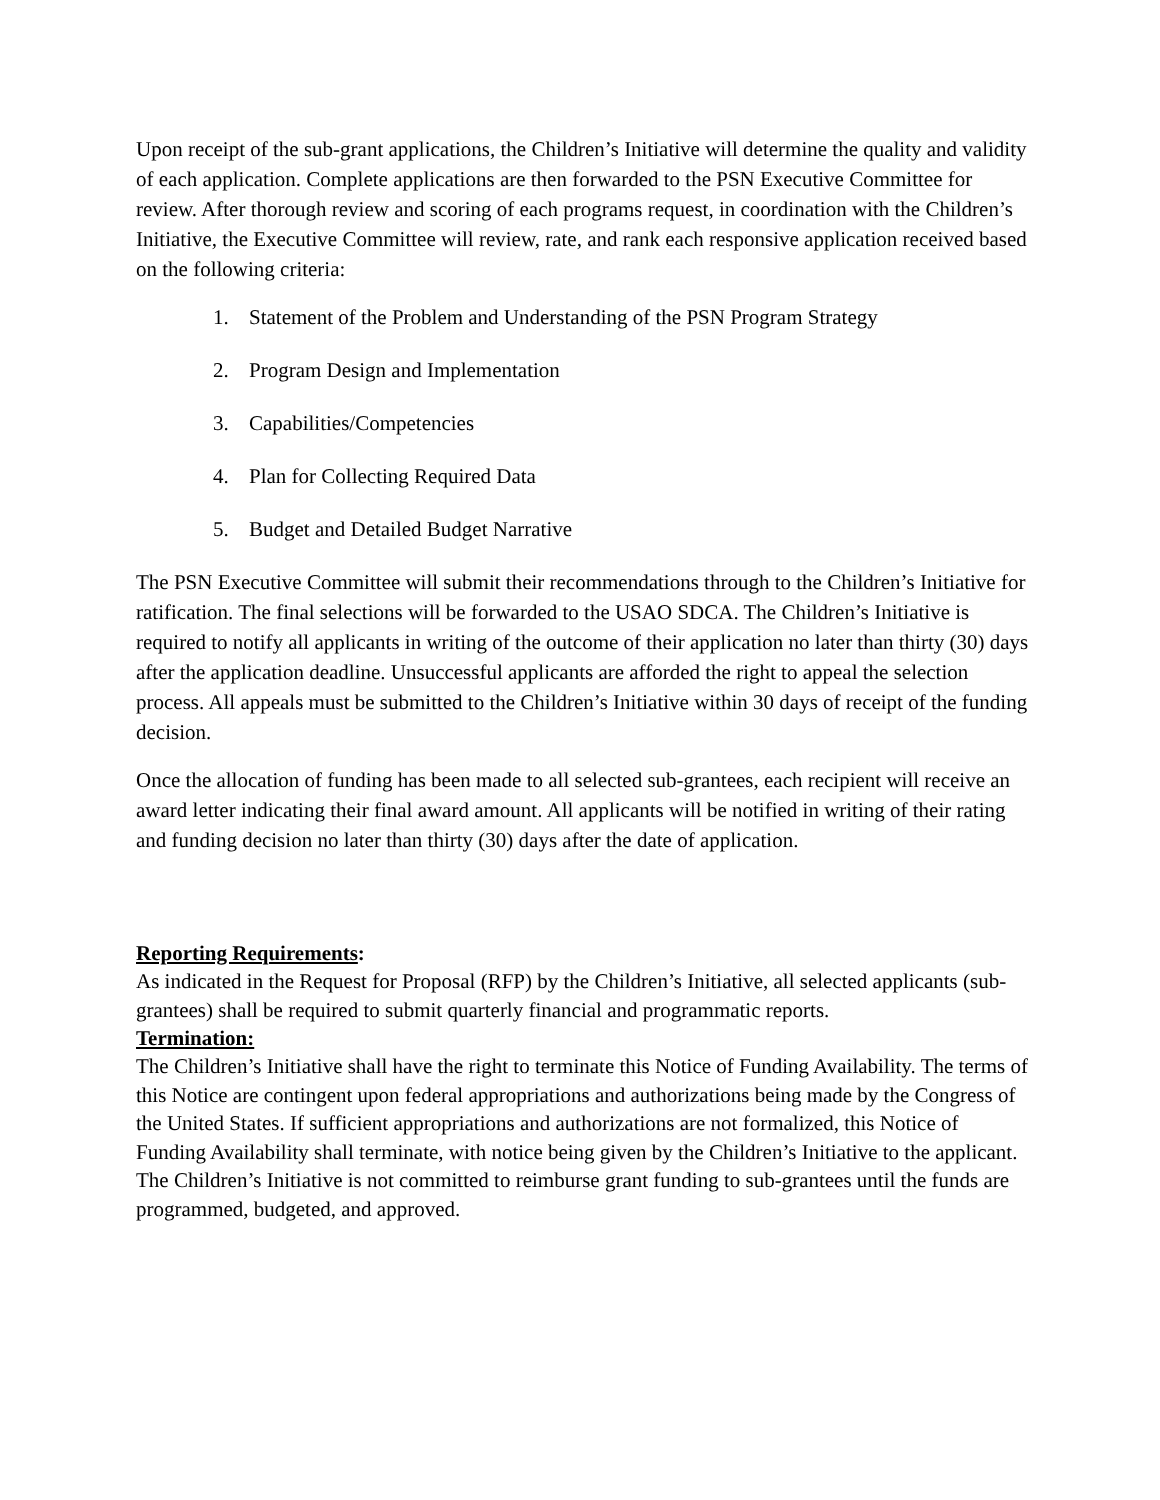Upon receipt of the sub-grant applications, the Children’s Initiative will determine the quality and validity of each application. Complete applications are then forwarded to the PSN Executive Committee for review. After thorough review and scoring of each programs request, in coordination with the Children’s Initiative, the Executive Committee will review, rate, and rank each responsive application received based on the following criteria:
1. Statement of the Problem and Understanding of the PSN Program Strategy
2. Program Design and Implementation
3. Capabilities/Competencies
4. Plan for Collecting Required Data
5. Budget and Detailed Budget Narrative
The PSN Executive Committee will submit their recommendations through to the Children’s Initiative for ratification. The final selections will be forwarded to the USAO SDCA. The Children’s Initiative is required to notify all applicants in writing of the outcome of their application no later than thirty (30) days after the application deadline. Unsuccessful applicants are afforded the right to appeal the selection process. All appeals must be submitted to the Children’s Initiative within 30 days of receipt of the funding decision.
Once the allocation of funding has been made to all selected sub-grantees, each recipient will receive an award letter indicating their final award amount. All applicants will be notified in writing of their rating and funding decision no later than thirty (30) days after the date of application.
Reporting Requirements:
As indicated in the Request for Proposal (RFP) by the Children’s Initiative, all selected applicants (sub-grantees) shall be required to submit quarterly financial and programmatic reports.
Termination:
The Children’s Initiative shall have the right to terminate this Notice of Funding Availability. The terms of this Notice are contingent upon federal appropriations and authorizations being made by the Congress of the United States. If sufficient appropriations and authorizations are not formalized, this Notice of Funding Availability shall terminate, with notice being given by the Children’s Initiative to the applicant. The Children’s Initiative is not committed to reimburse grant funding to sub-grantees until the funds are programmed, budgeted, and approved.